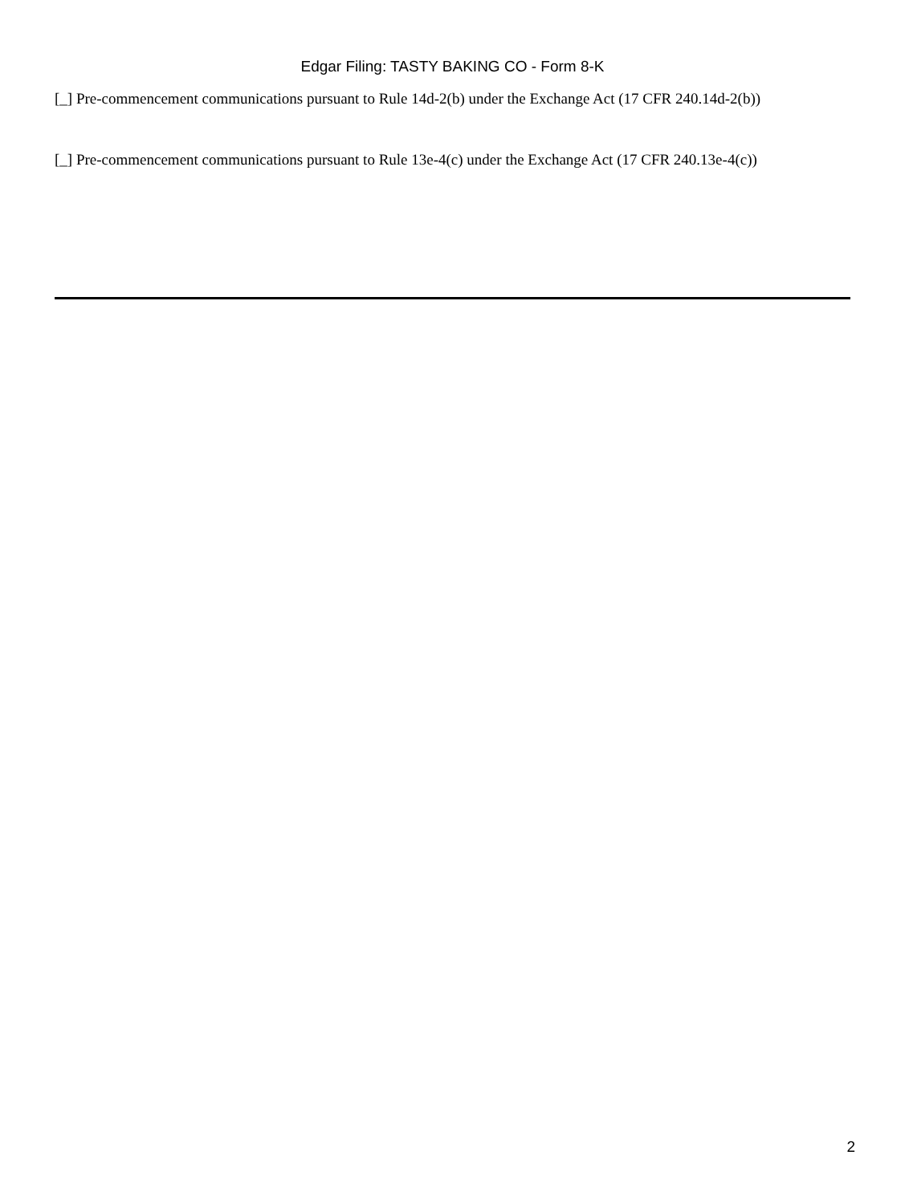Edgar Filing: TASTY BAKING CO - Form 8-K
[_] Pre-commencement communications pursuant to Rule 14d-2(b) under the Exchange Act (17 CFR 240.14d-2(b))
[_] Pre-commencement communications pursuant to Rule 13e-4(c) under the Exchange Act (17 CFR 240.13e-4(c))
2